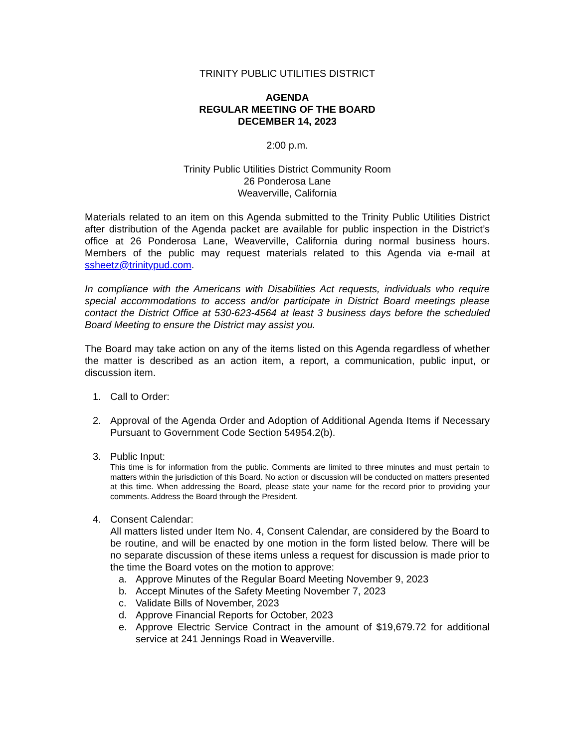TRINITY PUBLIC UTILITIES DISTRICT
AGENDA
REGULAR MEETING OF THE BOARD
DECEMBER 14, 2023
2:00 p.m.
Trinity Public Utilities District Community Room
26 Ponderosa Lane
Weaverville, California
Materials related to an item on this Agenda submitted to the Trinity Public Utilities District after distribution of the Agenda packet are available for public inspection in the District’s office at 26 Ponderosa Lane, Weaverville, California during normal business hours. Members of the public may request materials related to this Agenda via e-mail at ssheetz@trinitypud.com.
In compliance with the Americans with Disabilities Act requests, individuals who require special accommodations to access and/or participate in District Board meetings please contact the District Office at 530-623-4564 at least 3 business days before the scheduled Board Meeting to ensure the District may assist you.
The Board may take action on any of the items listed on this Agenda regardless of whether the matter is described as an action item, a report, a communication, public input, or discussion item.
1. Call to Order:
2. Approval of the Agenda Order and Adoption of Additional Agenda Items if Necessary Pursuant to Government Code Section 54954.2(b).
3. Public Input:
This time is for information from the public. Comments are limited to three minutes and must pertain to matters within the jurisdiction of this Board. No action or discussion will be conducted on matters presented at this time. When addressing the Board, please state your name for the record prior to providing your comments. Address the Board through the President.
4. Consent Calendar:
All matters listed under Item No. 4, Consent Calendar, are considered by the Board to be routine, and will be enacted by one motion in the form listed below. There will be no separate discussion of these items unless a request for discussion is made prior to the time the Board votes on the motion to approve:
a. Approve Minutes of the Regular Board Meeting November 9, 2023
b. Accept Minutes of the Safety Meeting November 7, 2023
c. Validate Bills of November, 2023
d. Approve Financial Reports for October, 2023
e. Approve Electric Service Contract in the amount of $19,679.72 for additional service at 241 Jennings Road in Weaverville.